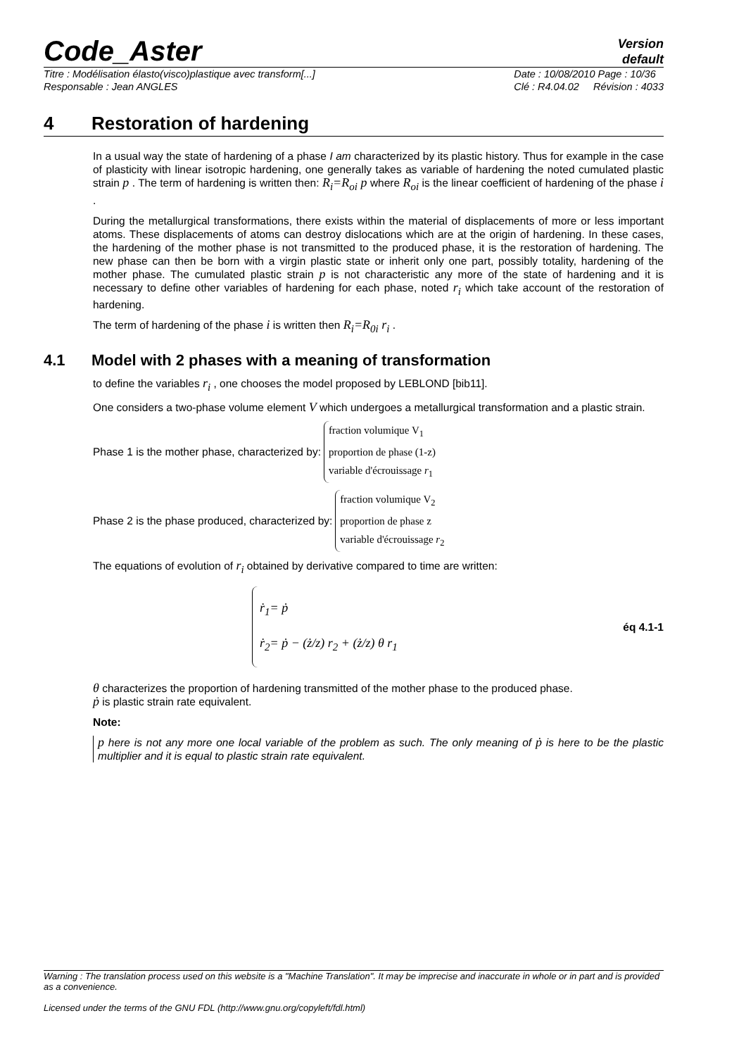Code_Aster
Version
default
Titre : Modélisation élasto(visco)plastique avec transform[...]
Responsable : Jean ANGLES
Date : 10/08/2010 Page : 10/36
Clé : R4.04.02 Révision : 4033
4 Restoration of hardening
In a usual way the state of hardening of a phase I am characterized by its plastic history. Thus for example in the case of plasticity with linear isotropic hardening, one generally takes as variable of hardening the noted cumulated plastic strain p . The term of hardening is written then: R<sub>i</sub>=R<sub>oi</sub> p where R<sub>oi</sub> is the linear coefficient of hardening of the phase i .
During the metallurgical transformations, there exists within the material of displacements of more or less important atoms. These displacements of atoms can destroy dislocations which are at the origin of hardening. In these cases, the hardening of the mother phase is not transmitted to the produced phase, it is the restoration of hardening. The new phase can then be born with a virgin plastic state or inherit only one part, possibly totality, hardening of the mother phase. The cumulated plastic strain p is not characteristic any more of the state of hardening and it is necessary to define other variables of hardening for each phase, noted r<sub>i</sub> which take account of the restoration of hardening.
The term of hardening of the phase i is written then R<sub>i</sub>=R<sub>0i</sub> r<sub>i</sub> .
4.1 Model with 2 phases with a meaning of transformation
to define the variables r<sub>i</sub> , one chooses the model proposed by LEBLOND [bib11].
One considers a two-phase volume element V which undergoes a metallurgical transformation and a plastic strain.
Phase 1 is the mother phase, characterized by:
fraction volumique V<sub>1</sub>
proportion de phase (1-z)
variable d'écrouissage r<sub>1</sub>
Phase 2 is the phase produced, characterized by:
fraction volumique V<sub>2</sub>
proportion de phase z
variable d'écrouissage r<sub>2</sub>
The equations of evolution of r<sub>i</sub> obtained by derivative compared to time are written:
ṙ<sub>1</sub>= ṗ
ṙ<sub>2</sub>= ṗ − (ż/z) r<sub>2</sub> + (ż/z) θ r<sub>1</sub>
éq 4.1-1
θ characterizes the proportion of hardening transmitted of the mother phase to the produced phase.
ṗ is plastic strain rate equivalent.
Note:
p here is not any more one local variable of the problem as such. The only meaning of ṗ is here to be the plastic multiplier and it is equal to plastic strain rate equivalent.
Warning : The translation process used on this website is a "Machine Translation". It may be imprecise and inaccurate in whole or in part and is provided as a convenience.
Licensed under the terms of the GNU FDL (http://www.gnu.org/copyleft/fdl.html)